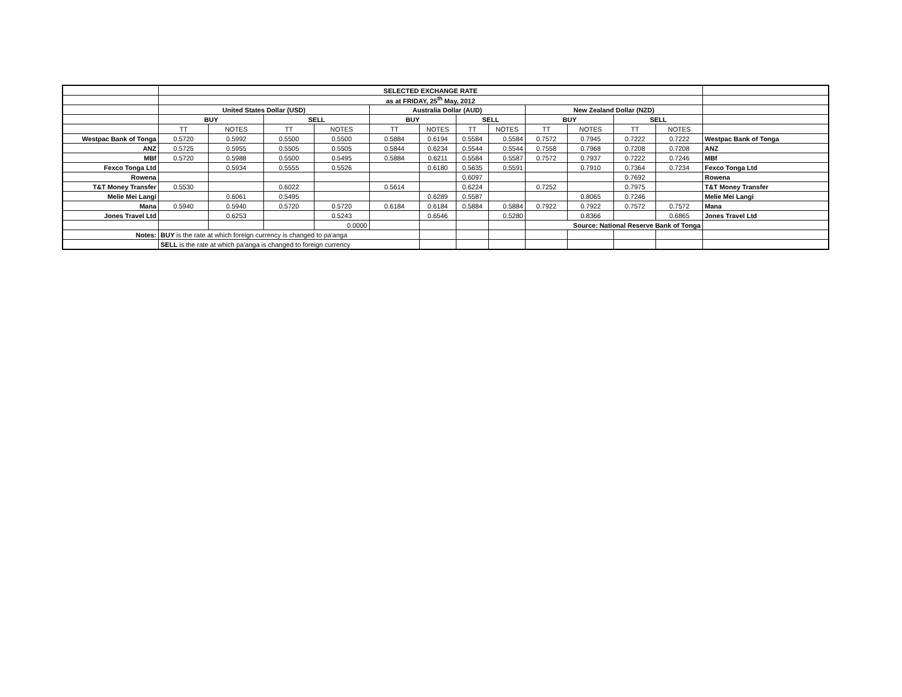| | SELECTED EXCHANGE RATE | | | | | | | | | | | | |
| | as at FRIDAY, 25<sup>th</sup> May, 2012 | | | | | | | | | | | | |
| | United States Dollar (USD) | | | | Australia Dollar (AUD) | | | | New Zealand Dollar (NZD) | | | | |
| | BUY | | SELL | | BUY | | SELL | | BUY | | SELL | | |
| | TT | NOTES | TT | NOTES | TT | NOTES | TT | NOTES | TT | NOTES | TT | NOTES | |
| Westpac Bank of Tonga | 0.5720 | 0.5992 | 0.5500 | 0.5500 | 0.5884 | 0.6194 | 0.5584 | 0.5584 | 0.7572 | 0.7945 | 0.7222 | 0.7222 | Westpac Bank of Tonga |
| ANZ | 0.5725 | 0.5955 | 0.5505 | 0.5505 | 0.5844 | 0.6234 | 0.5544 | 0.5544 | 0.7558 | 0.7968 | 0.7208 | 0.7208 | ANZ |
| MBf | 0.5720 | 0.5988 | 0.5500 | 0.5495 | 0.5884 | 0.6211 | 0.5584 | 0.5587 | 0.7572 | 0.7937 | 0.7222 | 0.7246 | MBf |
| Fexco Tonga Ltd | | 0.5934 | 0.5555 | 0.5526 | | 0.6180 | 0.5635 | 0.5591 | | 0.7910 | 0.7364 | 0.7234 | Fexco Tonga Ltd |
| Rowena | | | | | | | 0.6097 | | | | 0.7692 | | Rowena |
| T&T Money Transfer | 0.5530 | | 0.6022 | | 0.5614 | | 0.6224 | | 0.7252 | | 0.7975 | | T&T Money Transfer |
| Melie Mei Langi | | 0.6061 | 0.5495 | | | 0.6289 | 0.5587 | | | 0.8065 | 0.7246 | | Melie Mei Langi |
| Mana | 0.5940 | 0.5940 | 0.5720 | 0.5720 | 0.6184 | 0.6184 | 0.5884 | 0.5884 | 0.7922 | 0.7922 | 0.7572 | 0.7572 | Mana |
| Jones Travel Ltd | | 0.6253 | | 0.5243 | | 0.6546 | | 0.5280 | | 0.8366 | | 0.6865 | Jones Travel Ltd |
| | | | | 0.0000 | | | | | Source: National Reserve Bank of Tonga | | | | |
| Notes: | BUY is the rate at which foreign currency is changed to pa'anga | | | | | | | | | | | | |
| | SELL is the rate at which pa'anga is changed to foreign currency | | | | | | | | | | | | |